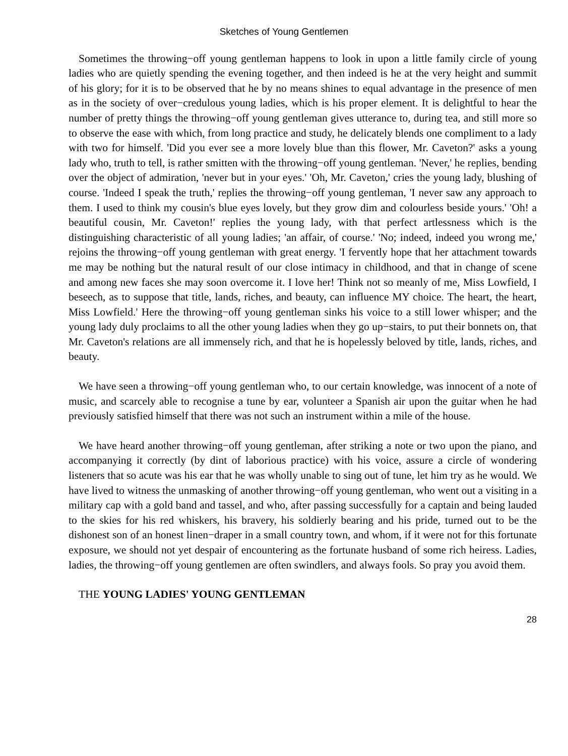Sketches of Young Gentlemen
Sometimes the throwing−off young gentleman happens to look in upon a little family circle of young ladies who are quietly spending the evening together, and then indeed is he at the very height and summit of his glory; for it is to be observed that he by no means shines to equal advantage in the presence of men as in the society of over−credulous young ladies, which is his proper element. It is delightful to hear the number of pretty things the throwing−off young gentleman gives utterance to, during tea, and still more so to observe the ease with which, from long practice and study, he delicately blends one compliment to a lady with two for himself. 'Did you ever see a more lovely blue than this flower, Mr. Caveton?' asks a young lady who, truth to tell, is rather smitten with the throwing−off young gentleman. 'Never,' he replies, bending over the object of admiration, 'never but in your eyes.' 'Oh, Mr. Caveton,' cries the young lady, blushing of course. 'Indeed I speak the truth,' replies the throwing−off young gentleman, 'I never saw any approach to them. I used to think my cousin's blue eyes lovely, but they grow dim and colourless beside yours.' 'Oh! a beautiful cousin, Mr. Caveton!' replies the young lady, with that perfect artlessness which is the distinguishing characteristic of all young ladies; 'an affair, of course.' 'No; indeed, indeed you wrong me,' rejoins the throwing−off young gentleman with great energy. 'I fervently hope that her attachment towards me may be nothing but the natural result of our close intimacy in childhood, and that in change of scene and among new faces she may soon overcome it. I love her! Think not so meanly of me, Miss Lowfield, I beseech, as to suppose that title, lands, riches, and beauty, can influence MY choice. The heart, the heart, Miss Lowfield.' Here the throwing−off young gentleman sinks his voice to a still lower whisper; and the young lady duly proclaims to all the other young ladies when they go up−stairs, to put their bonnets on, that Mr. Caveton's relations are all immensely rich, and that he is hopelessly beloved by title, lands, riches, and beauty.
We have seen a throwing−off young gentleman who, to our certain knowledge, was innocent of a note of music, and scarcely able to recognise a tune by ear, volunteer a Spanish air upon the guitar when he had previously satisfied himself that there was not such an instrument within a mile of the house.
We have heard another throwing−off young gentleman, after striking a note or two upon the piano, and accompanying it correctly (by dint of laborious practice) with his voice, assure a circle of wondering listeners that so acute was his ear that he was wholly unable to sing out of tune, let him try as he would. We have lived to witness the unmasking of another throwing−off young gentleman, who went out a visiting in a military cap with a gold band and tassel, and who, after passing successfully for a captain and being lauded to the skies for his red whiskers, his bravery, his soldierly bearing and his pride, turned out to be the dishonest son of an honest linen−draper in a small country town, and whom, if it were not for this fortunate exposure, we should not yet despair of encountering as the fortunate husband of some rich heiress. Ladies, ladies, the throwing−off young gentlemen are often swindlers, and always fools. So pray you avoid them.
THE YOUNG LADIES' YOUNG GENTLEMAN
28